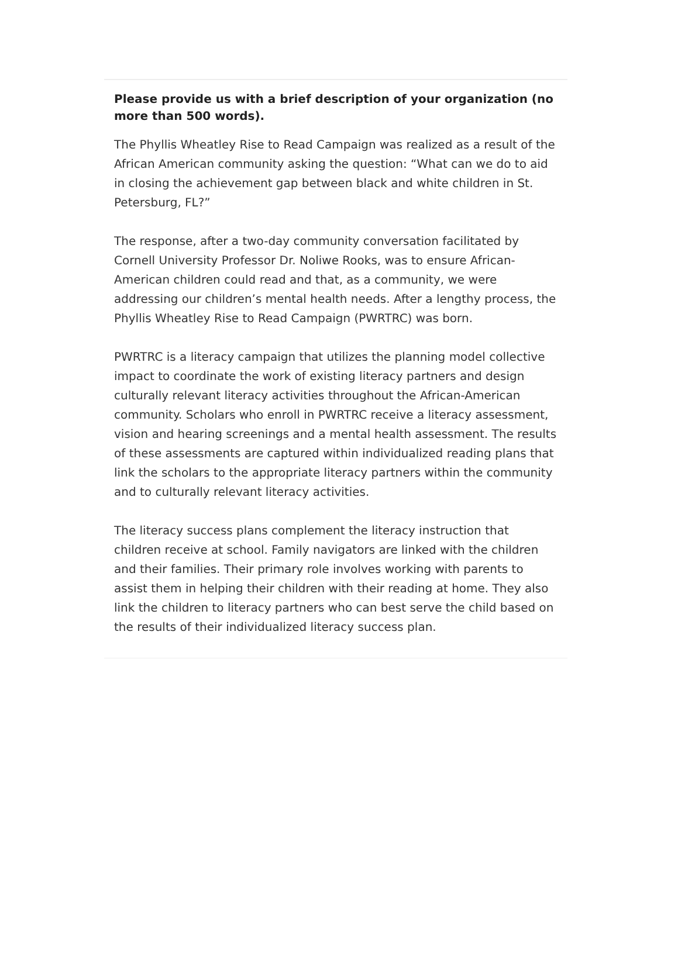Please provide us with a brief description of your organization (no more than 500 words).
The Phyllis Wheatley Rise to Read Campaign was realized as a result of the African American community asking the question: “What can we do to aid in closing the achievement gap between black and white children in St. Petersburg, FL?”
The response, after a two-day community conversation facilitated by Cornell University Professor Dr. Noliwe Rooks, was to ensure African-American children could read and that, as a community, we were addressing our children’s mental health needs. After a lengthy process, the Phyllis Wheatley Rise to Read Campaign (PWRTRC) was born.
PWRTRC is a literacy campaign that utilizes the planning model collective impact to coordinate the work of existing literacy partners and design culturally relevant literacy activities throughout the African-American community. Scholars who enroll in PWRTRC receive a literacy assessment, vision and hearing screenings and a mental health assessment. The results of these assessments are captured within individualized reading plans that link the scholars to the appropriate literacy partners within the community and to culturally relevant literacy activities.
The literacy success plans complement the literacy instruction that children receive at school. Family navigators are linked with the children and their families. Their primary role involves working with parents to assist them in helping their children with their reading at home. They also link the children to literacy partners who can best serve the child based on the results of their individualized literacy success plan.